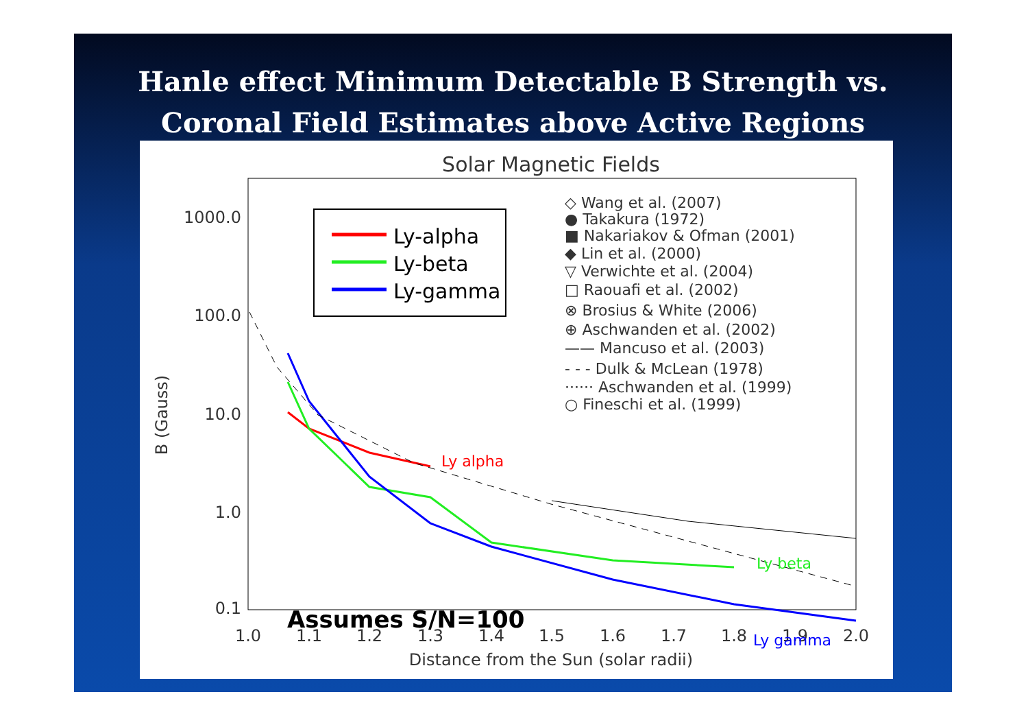Hanle effect Minimum Detectable B Strength vs.
Coronal Field Estimates above Active Regions
Solar Magnetic Fields
1000.0
100.0
10.0
1.0
0.1
1.0
1.1
1.2
1.3
1.4
1.5
1.6
1.7
1.8
1.9
2.0
Distance from the Sun (solar radii)
B (Gauss)
Ly-alpha
Ly-beta
Ly-gamma
◇ Wang et al. (2007)
● Takakura (1972)
■ Nakariakov & Ofman (2001)
◆ Lin et al. (2000)
▽ Verwichte et al. (2004)
□ Raouafi et al. (2002)
⊗ Brosius & White (2006)
⊕ Aschwanden et al. (2002)
—— Mancuso et al. (2003)
- - - Dulk & McLean (1978)
······ Aschwanden et al. (1999)
○ Fineschi et al. (1999)
Ly alpha
Ly beta
Ly gamma
Assumes S/N=100